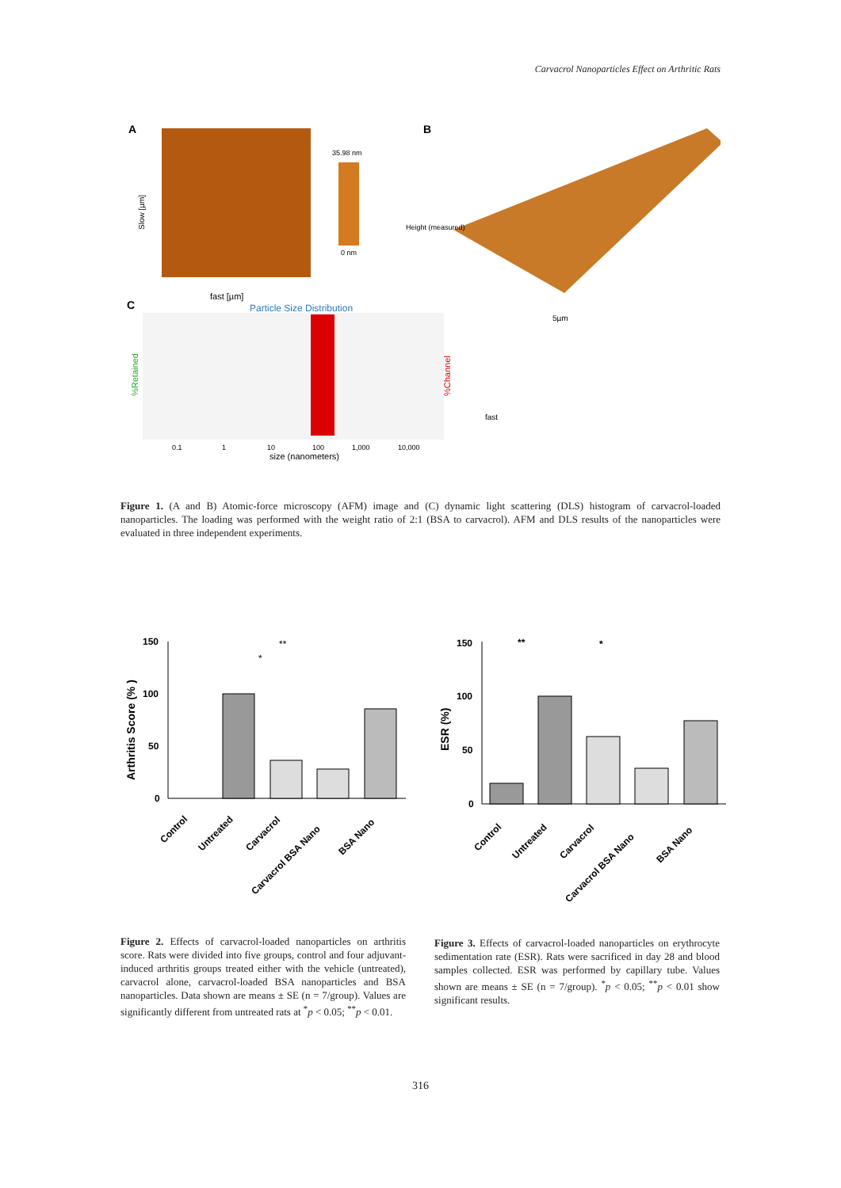Carvacrol Nanoparticles Effect on Arthritic Rats
A
35.98 nm
0 nm
Slow [µm]
fast [µm]
B
fast
5µm
Height (measured)
C
Particle Size Distribution
%Retained
%Channel
0.1
1
10
100
1,000
10,000
size (nanometers)
Figure 1. (A and B) Atomic-force microscopy (AFM) image and (C) dynamic light scattering (DLS) histogram of carvacrol-loaded nanoparticles. The loading was performed with the weight ratio of 2:1 (BSA to carvacrol). AFM and DLS results of the nanoparticles were evaluated in three independent experiments.
150
100
50
0
Arthritis Score (% )
**
*
Control
Untreated
Carvacrol
Carvacrol BSA Nano
BSA Nano
150
100
50
0
ESR (%)
**
*
Control
Untreated
Carvacrol
Carvacrol BSA Nano
BSA Nano
Figure 2. Effects of carvacrol-loaded nanoparticles on arthritis score. Rats were divided into five groups, control and four adjuvant-induced arthritis groups treated either with the vehicle (untreated), carvacrol alone, carvacrol-loaded BSA nanoparticles and BSA nanoparticles. Data shown are means ± SE (n = 7/group). Values are significantly different from untreated rats at <sup>*</sup>p < 0.05; <sup>**</sup>p < 0.01.
Figure 3. Effects of carvacrol-loaded nanoparticles on erythrocyte sedimentation rate (ESR). Rats were sacrificed in day 28 and blood samples collected. ESR was performed by capillary tube. Values shown are means ± SE (n = 7/group). <sup>*</sup>p < 0.05; <sup>**</sup>p < 0.01 show significant results.
316